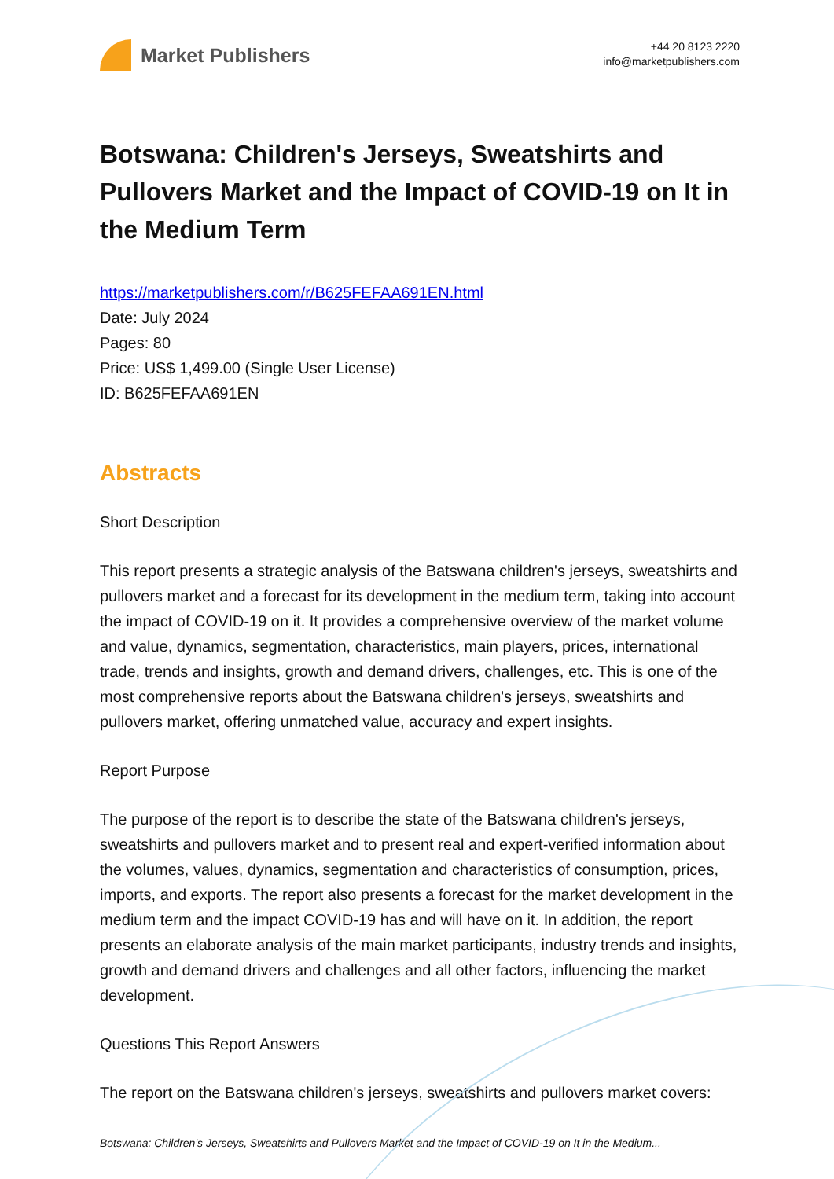Market Publishers
+44 20 8123 2220
info@marketpublishers.com
Botswana: Children's Jerseys, Sweatshirts and Pullovers Market and the Impact of COVID-19 on It in the Medium Term
https://marketpublishers.com/r/B625FEFAA691EN.html
Date: July 2024
Pages: 80
Price: US$ 1,499.00 (Single User License)
ID: B625FEFAA691EN
Abstracts
Short Description
This report presents a strategic analysis of the Batswana children's jerseys, sweatshirts and pullovers market and a forecast for its development in the medium term, taking into account the impact of COVID-19 on it. It provides a comprehensive overview of the market volume and value, dynamics, segmentation, characteristics, main players, prices, international trade, trends and insights, growth and demand drivers, challenges, etc. This is one of the most comprehensive reports about the Batswana children's jerseys, sweatshirts and pullovers market, offering unmatched value, accuracy and expert insights.
Report Purpose
The purpose of the report is to describe the state of the Batswana children's jerseys, sweatshirts and pullovers market and to present real and expert-verified information about the volumes, values, dynamics, segmentation and characteristics of consumption, prices, imports, and exports. The report also presents a forecast for the market development in the medium term and the impact COVID-19 has and will have on it. In addition, the report presents an elaborate analysis of the main market participants, industry trends and insights, growth and demand drivers and challenges and all other factors, influencing the market development.
Questions This Report Answers
The report on the Batswana children's jerseys, sweatshirts and pullovers market covers:
Botswana: Children's Jerseys, Sweatshirts and Pullovers Market and the Impact of COVID-19 on It in the Medium...